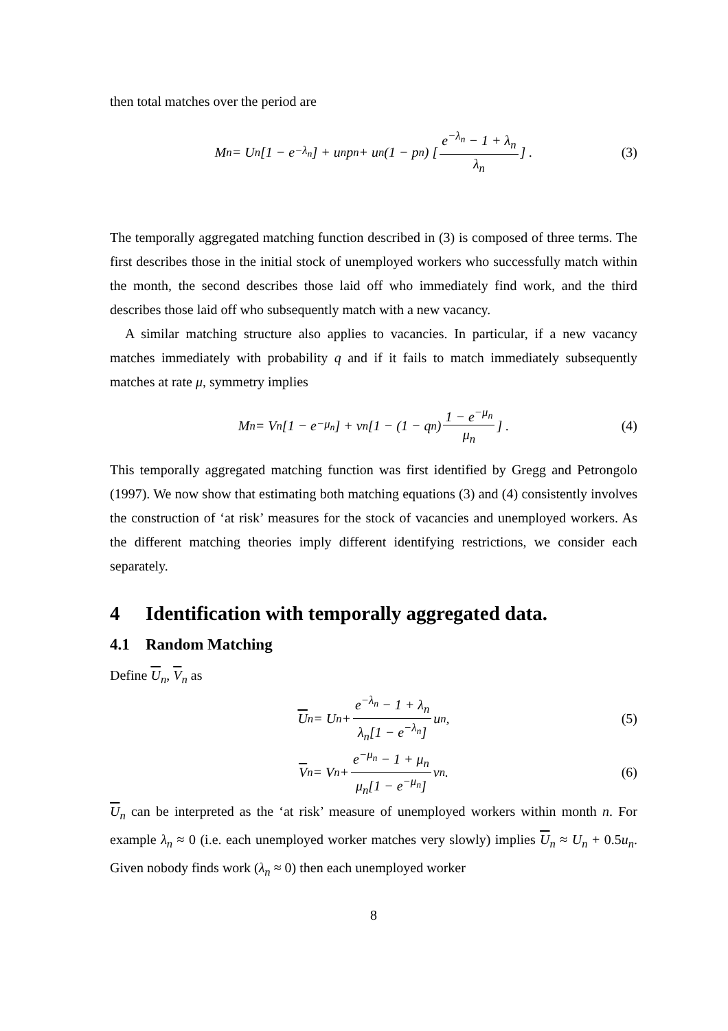then total matches over the period are
M<sub>n</sub> = U<sub>n</sub>[1 − e<sup>−λ<sub>n</sub></sup>] + u<sub>n</sub>p<sub>n</sub> + u<sub>n</sub>(1 − p<sub>n</sub>) [e<sup>−λ<sub>n</sub></sup> − 1 + λ<sub>n</sub> λ<sub>n</sub>] . (3)
The temporally aggregated matching function described in (3) is composed of three terms. The first describes those in the initial stock of unemployed workers who successfully match within the month, the second describes those laid off who immediately find work, and the third describes those laid off who subsequently match with a new vacancy.
A similar matching structure also applies to vacancies. In particular, if a new vacancy matches immediately with probability q and if it fails to match immediately subsequently matches at rate μ, symmetry implies
M<sub>n</sub> = V<sub>n</sub>[1 − e<sup>−μ<sub>n</sub></sup>] + v<sub>n</sub> [1 − (1 − q<sub>n</sub>) 1 − e<sup>−μ<sub>n</sub></sup> μ<sub>n</sub>] . (4)
This temporally aggregated matching function was first identified by Gregg and Petrongolo (1997). We now show that estimating both matching equations (3) and (4) consistently involves the construction of ‘at risk’ measures for the stock of vacancies and unemployed workers. As the different matching theories imply different identifying restrictions, we consider each separately.
4 Identification with temporally aggregated data.
4.1 Random Matching
Define U<sub>n</sub>, V<sub>n</sub> as
U<sub>n</sub> = U<sub>n</sub> + e<sup>−λ<sub>n</sub></sup> − 1 + λ<sub>n</sub> λ<sub>n</sub>[1 − e<sup>−λ<sub>n</sub></sup>] u<sub>n</sub>, (5)
V<sub>n</sub> = V<sub>n</sub> + e<sup>−μ<sub>n</sub></sup> − 1 + μ<sub>n</sub> μ<sub>n</sub>[1 − e<sup>−μ<sub>n</sub></sup>] v<sub>n</sub>. (6)
U<sub>n</sub> can be interpreted as the ‘at risk’ measure of unemployed workers within month n. For example λ<sub>n</sub> ≈ 0 (i.e. each unemployed worker matches very slowly) implies U<sub>n</sub> ≈ U<sub>n</sub> + 0.5u<sub>n</sub>. Given nobody finds work (λ<sub>n</sub> ≈ 0) then each unemployed worker
8